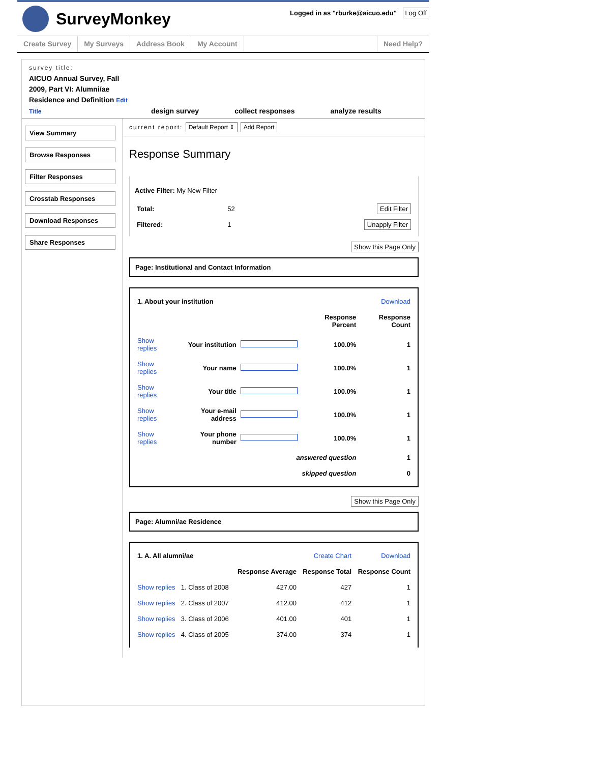SurveyMonkey
Logged in as "rburke@aicuo.edu" Log Off
Create Survey My Surveys Address Book My Account Need Help?
survey title:
AICUO Annual Survey, Fall 2009, Part VI: Alumni/ae Residence and Definition Edit Title
design survey collect responses analyze results
View Summary
Browse Responses
Filter Responses
Crosstab Responses
Download Responses
Share Responses
current report: Default Report ⇕ Add Report
Response Summary
Active Filter: My New Filter
| Total: | 52 | Edit Filter |
| Filtered: | 1 | Unapply Filter |
Show this Page Only
Page: Institutional and Contact Information
| 1. About your institution | | | | Download |
| | | | Response Percent | Response Count |
| Show replies | Your institution | | 100.0% | 1 |
| Show replies | Your name | | 100.0% | 1 |
| Show replies | Your title | | 100.0% | 1 |
| Show replies | Your e-mail address | | 100.0% | 1 |
| Show replies | Your phone number | | 100.0% | 1 |
| answered question | | | | 1 |
| skipped question | | | | 0 |
Show this Page Only
Page: Alumni/ae Residence
| 1. A. All alumni/ae | | Create Chart | | Download |
| | | Response Average | Response Total | Response Count |
| Show replies | 1. Class of 2008 | 427.00 | 427 | 1 |
| Show replies | 2. Class of 2007 | 412.00 | 412 | 1 |
| Show replies | 3. Class of 2006 | 401.00 | 401 | 1 |
| Show replies | 4. Class of 2005 | 374.00 | 374 | 1 |